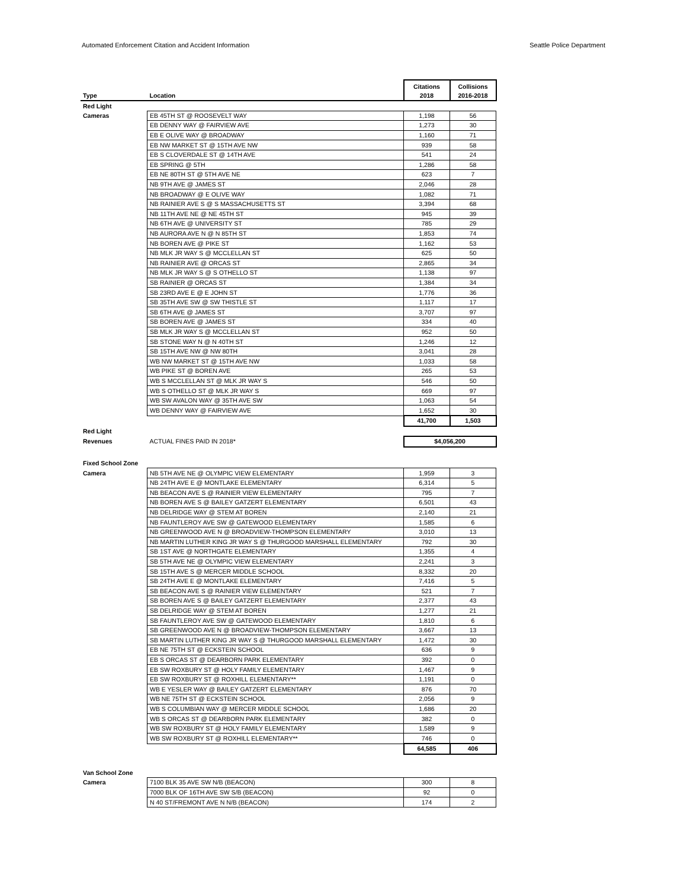Automated Enforcement Citation and Accident Information Seattle Police Department
| Type | Location | Citations 2018 | Collisions 2016-2018 |
| --- | --- | --- | --- |
| Red Light | | | |
| Cameras | EB 45TH ST @ ROOSEVELT WAY | 1,198 | 56 |
| | EB DENNY WAY @ FAIRVIEW AVE | 1,273 | 30 |
| | EB E OLIVE WAY @ BROADWAY | 1,160 | 71 |
| | EB NW MARKET ST @ 15TH AVE NW | 939 | 58 |
| | EB S CLOVERDALE ST @ 14TH AVE | 541 | 24 |
| | EB SPRING @ 5TH | 1,286 | 58 |
| | EB NE 80TH ST @ 5TH AVE NE | 623 | 7 |
| | NB 9TH AVE @ JAMES ST | 2,046 | 28 |
| | NB BROADWAY @ E OLIVE WAY | 1,082 | 71 |
| | NB RAINIER AVE S @ S MASSACHUSETTS ST | 3,394 | 68 |
| | NB 11TH AVE NE @ NE 45TH ST | 945 | 39 |
| | NB 6TH AVE @ UNIVERSITY ST | 785 | 29 |
| | NB AURORA AVE N @ N 85TH ST | 1,853 | 74 |
| | NB BOREN AVE @ PIKE ST | 1,162 | 53 |
| | NB MLK JR WAY S @ MCCLELLAN ST | 625 | 50 |
| | NB RAINIER AVE @ ORCAS ST | 2,865 | 34 |
| | NB MLK JR WAY S @ S OTHELLO ST | 1,138 | 97 |
| | SB RAINIER @ ORCAS ST | 1,384 | 34 |
| | SB 23RD AVE E @ E JOHN ST | 1,776 | 36 |
| | SB 35TH AVE SW @ SW THISTLE ST | 1,117 | 17 |
| | SB 6TH AVE @ JAMES ST | 3,707 | 97 |
| | SB BOREN AVE @ JAMES ST | 334 | 40 |
| | SB MLK JR WAY S @ MCCLELLAN ST | 952 | 50 |
| | SB STONE WAY N @ N 40TH ST | 1,246 | 12 |
| | SB 15TH AVE NW @ NW 80TH | 3,041 | 28 |
| | WB NW MARKET ST @ 15TH AVE NW | 1,033 | 58 |
| | WB PIKE ST @ BOREN AVE | 265 | 53 |
| | WB S MCCLELLAN ST @ MLK JR WAY S | 546 | 50 |
| | WB S OTHELLO ST @ MLK JR WAY S | 669 | 97 |
| | WB SW AVALON WAY @ 35TH AVE SW | 1,063 | 54 |
| | WB DENNY WAY @ FAIRVIEW AVE | 1,652 | 30 |
| | | 41,700 | 1,503 |
| Red Light | | | |
| Revenues | ACTUAL FINES PAID IN 2018* | $4,056,200 | |
| Fixed School Zone | | | |
| Camera | NB 5TH AVE NE @ OLYMPIC VIEW ELEMENTARY | 1,959 | 3 |
| | NB 24TH AVE E @ MONTLAKE ELEMENTARY | 6,314 | 5 |
| | NB BEACON AVE S @ RAINIER VIEW ELEMENTARY | 795 | 7 |
| | NB BOREN AVE S @ BAILEY GATZERT ELEMENTARY | 6,501 | 43 |
| | NB DELRIDGE WAY @ STEM AT BOREN | 2,140 | 21 |
| | NB FAUNTLEROY AVE SW @ GATEWOOD ELEMENTARY | 1,585 | 6 |
| | NB GREENWOOD AVE N @ BROADVIEW-THOMPSON ELEMENTARY | 3,010 | 13 |
| | NB MARTIN LUTHER KING JR WAY S @ THURGOOD MARSHALL ELEMENTARY | 792 | 30 |
| | SB 1ST AVE @ NORTHGATE ELEMENTARY | 1,355 | 4 |
| | SB 5TH AVE NE @ OLYMPIC VIEW ELEMENTARY | 2,241 | 3 |
| | SB 15TH AVE S @ MERCER MIDDLE SCHOOL | 8,332 | 20 |
| | SB 24TH AVE E @ MONTLAKE ELEMENTARY | 7,416 | 5 |
| | SB BEACON AVE S @ RAINIER VIEW ELEMENTARY | 521 | 7 |
| | SB BOREN AVE S @ BAILEY GATZERT ELEMENTARY | 2,377 | 43 |
| | SB DELRIDGE WAY @ STEM AT BOREN | 1,277 | 21 |
| | SB FAUNTLEROY AVE SW @ GATEWOOD ELEMENTARY | 1,810 | 6 |
| | SB GREENWOOD AVE N @ BROADVIEW-THOMPSON ELEMENTARY | 3,667 | 13 |
| | SB MARTIN LUTHER KING JR WAY S @ THURGOOD MARSHALL ELEMENTARY | 1,472 | 30 |
| | EB NE 75TH ST @ ECKSTEIN SCHOOL | 636 | 9 |
| | EB S ORCAS ST @ DEARBORN PARK ELEMENTARY | 392 | 0 |
| | EB SW ROXBURY ST @ HOLY FAMILY ELEMENTARY | 1,467 | 9 |
| | EB SW ROXBURY ST @ ROXHILL ELEMENTARY** | 1,191 | 0 |
| | WB E YESLER WAY @ BAILEY GATZERT ELEMENTARY | 876 | 70 |
| | WB NE 75TH ST @ ECKSTEIN SCHOOL | 2,056 | 9 |
| | WB S COLUMBIAN WAY @ MERCER MIDDLE SCHOOL | 1,686 | 20 |
| | WB S ORCAS ST @ DEARBORN PARK ELEMENTARY | 382 | 0 |
| | WB SW ROXBURY ST @ HOLY FAMILY ELEMENTARY | 1,589 | 9 |
| | WB SW ROXBURY ST @ ROXHILL ELEMENTARY** | 746 | 0 |
| | | 64,585 | 406 |
| Van School Zone | | | |
| Camera | 7100 BLK 35 AVE SW N/B (BEACON) | 300 | 8 |
| | 7000 BLK OF 16TH AVE SW S/B (BEACON) | 92 | 0 |
| | N 40 ST/FREMONT AVE N N/B (BEACON) | 174 | 2 |